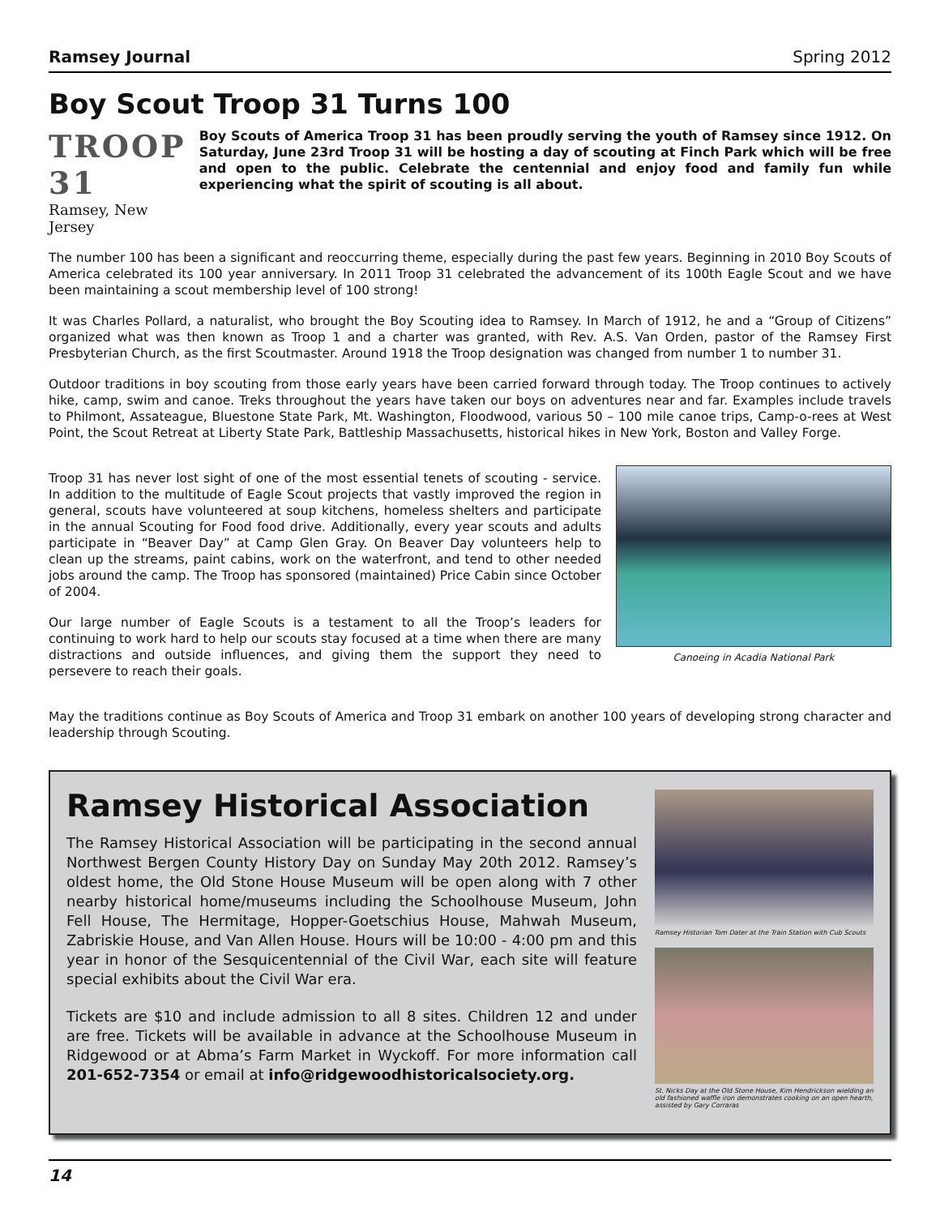Ramsey Journal Spring 2012
Boy Scout Troop 31 Turns 100
TROOP 31
Ramsey, New Jersey
Boy Scouts of America Troop 31 has been proudly serving the youth of Ramsey since 1912. On Saturday, June 23rd Troop 31 will be hosting a day of scouting at Finch Park which will be free and open to the public. Celebrate the centennial and enjoy food and family fun while experiencing what the spirit of scouting is all about.
The number 100 has been a significant and reoccurring theme, especially during the past few years. Beginning in 2010 Boy Scouts of America celebrated its 100 year anniversary. In 2011 Troop 31 celebrated the advancement of its 100th Eagle Scout and we have been maintaining a scout membership level of 100 strong!
It was Charles Pollard, a naturalist, who brought the Boy Scouting idea to Ramsey. In March of 1912, he and a “Group of Citizens” organized what was then known as Troop 1 and a charter was granted, with Rev. A.S. Van Orden, pastor of the Ramsey First Presbyterian Church, as the first Scoutmaster. Around 1918 the Troop designation was changed from number 1 to number 31.
Outdoor traditions in boy scouting from those early years have been carried forward through today. The Troop continues to actively hike, camp, swim and canoe. Treks throughout the years have taken our boys on adventures near and far. Examples include travels to Philmont, Assateague, Bluestone State Park, Mt. Washington, Floodwood, various 50 – 100 mile canoe trips, Camp-o-rees at West Point, the Scout Retreat at Liberty State Park, Battleship Massachusetts, historical hikes in New York, Boston and Valley Forge.
Troop 31 has never lost sight of one of the most essential tenets of scouting - service. In addition to the multitude of Eagle Scout projects that vastly improved the region in general, scouts have volunteered at soup kitchens, homeless shelters and participate in the annual Scouting for Food food drive. Additionally, every year scouts and adults participate in “Beaver Day” at Camp Glen Gray. On Beaver Day volunteers help to clean up the streams, paint cabins, work on the waterfront, and tend to other needed jobs around the camp. The Troop has sponsored (maintained) Price Cabin since October of 2004.
Our large number of Eagle Scouts is a testament to all the Troop’s leaders for continuing to work hard to help our scouts stay focused at a time when there are many distractions and outside influences, and giving them the support they need to persevere to reach their goals.
Canoeing in Acadia National Park
May the traditions continue as Boy Scouts of America and Troop 31 embark on another 100 years of developing strong character and leadership through Scouting.
Ramsey Historical Association
The Ramsey Historical Association will be participating in the second annual Northwest Bergen County History Day on Sunday May 20th 2012. Ramsey’s oldest home, the Old Stone House Museum will be open along with 7 other nearby historical home/museums including the Schoolhouse Museum, John Fell House, The Hermitage, Hopper-Goetschius House, Mahwah Museum, Zabriskie House, and Van Allen House. Hours will be 10:00 - 4:00 pm and this year in honor of the Sesquicentennial of the Civil War, each site will feature special exhibits about the Civil War era.
Tickets are $10 and include admission to all 8 sites. Children 12 and under are free. Tickets will be available in advance at the Schoolhouse Museum in Ridgewood or at Abma’s Farm Market in Wyckoff. For more information call 201-652-7354 or email at info@ridgewoodhistoricalsociety.org.
Ramsey Historian Tom Dater at the Train Station with Cub Scouts
St. Nicks Day at the Old Stone House, Kim Hendrickson wielding an old fashioned waffle iron demonstrates cooking on an open hearth, assisted by Gary Corraras
14